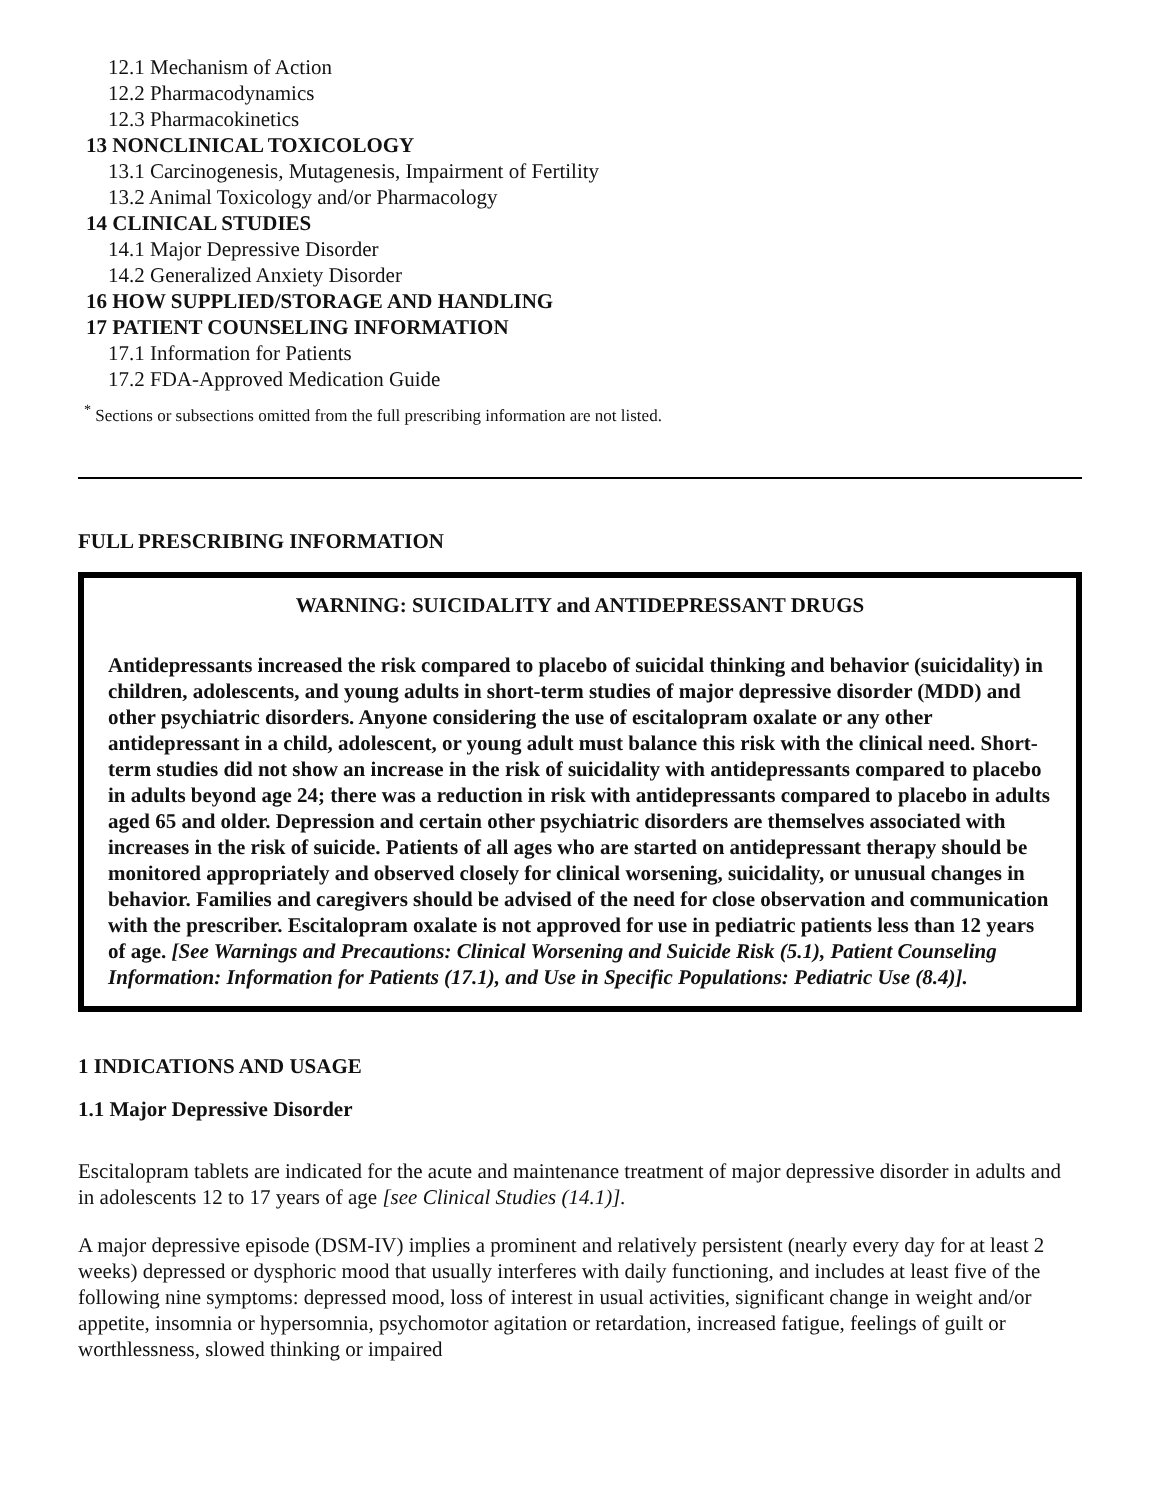12.1 Mechanism of Action
12.2 Pharmacodynamics
12.3 Pharmacokinetics
13 NONCLINICAL TOXICOLOGY
13.1 Carcinogenesis, Mutagenesis, Impairment of Fertility
13.2 Animal Toxicology and/or Pharmacology
14 CLINICAL STUDIES
14.1 Major Depressive Disorder
14.2 Generalized Anxiety Disorder
16 HOW SUPPLIED/STORAGE AND HANDLING
17 PATIENT COUNSELING INFORMATION
17.1 Information for Patients
17.2 FDA-Approved Medication Guide
<sup>*</sup> Sections or subsections omitted from the full prescribing information are not listed.
FULL PRESCRIBING INFORMATION
WARNING: SUICIDALITY and ANTIDEPRESSANT DRUGS
Antidepressants increased the risk compared to placebo of suicidal thinking and behavior (suicidality) in children, adolescents, and young adults in short-term studies of major depressive disorder (MDD) and other psychiatric disorders. Anyone considering the use of escitalopram oxalate or any other antidepressant in a child, adolescent, or young adult must balance this risk with the clinical need. Short-term studies did not show an increase in the risk of suicidality with antidepressants compared to placebo in adults beyond age 24; there was a reduction in risk with antidepressants compared to placebo in adults aged 65 and older. Depression and certain other psychiatric disorders are themselves associated with increases in the risk of suicide. Patients of all ages who are started on antidepressant therapy should be monitored appropriately and observed closely for clinical worsening, suicidality, or unusual changes in behavior. Families and caregivers should be advised of the need for close observation and communication with the prescriber. Escitalopram oxalate is not approved for use in pediatric patients less than 12 years of age. [See Warnings and Precautions: Clinical Worsening and Suicide Risk (5.1), Patient Counseling Information: Information for Patients (17.1), and Use in Specific Populations: Pediatric Use (8.4)].
1 INDICATIONS AND USAGE
1.1 Major Depressive Disorder
Escitalopram tablets are indicated for the acute and maintenance treatment of major depressive disorder in adults and in adolescents 12 to 17 years of age [see Clinical Studies (14.1)].
A major depressive episode (DSM-IV) implies a prominent and relatively persistent (nearly every day for at least 2 weeks) depressed or dysphoric mood that usually interferes with daily functioning, and includes at least five of the following nine symptoms: depressed mood, loss of interest in usual activities, significant change in weight and/or appetite, insomnia or hypersomnia, psychomotor agitation or retardation, increased fatigue, feelings of guilt or worthlessness, slowed thinking or impaired